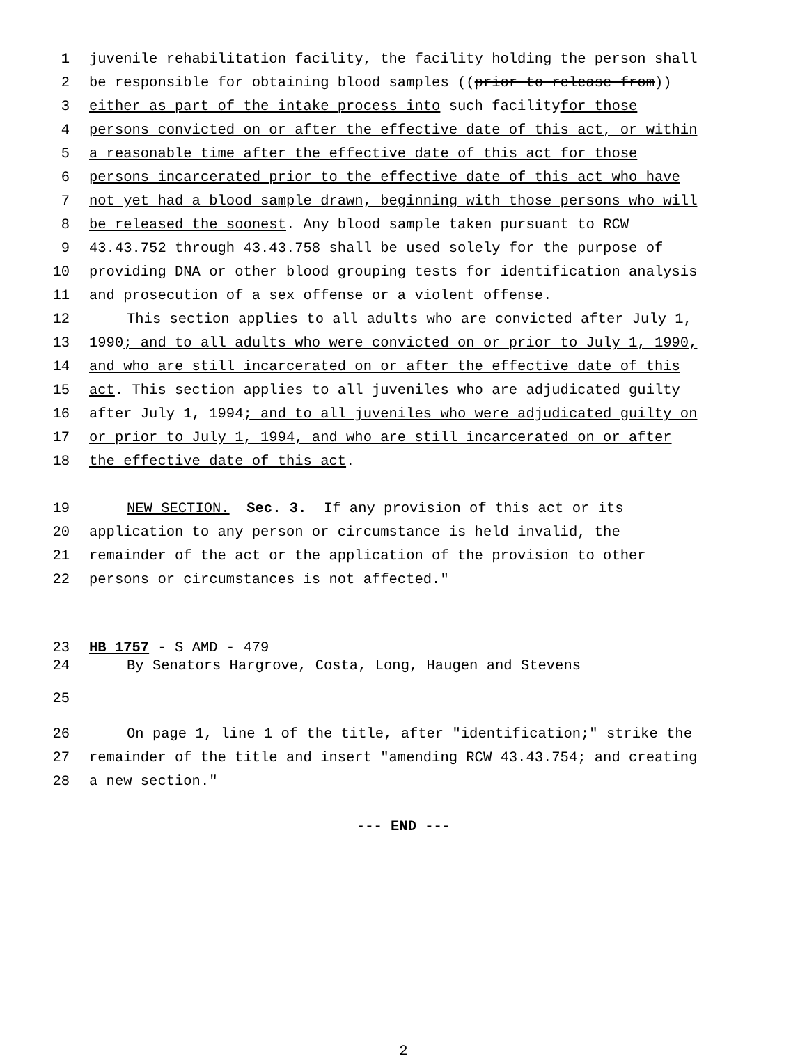1 juvenile rehabilitation facility, the facility holding the person shall
2 be responsible for obtaining blood samples ((prior to release from))
3 either as part of the intake process into such facility for those
4 persons convicted on or after the effective date of this act, or within
5 a reasonable time after the effective date of this act for those
6 persons incarcerated prior to the effective date of this act who have
7 not yet had a blood sample drawn, beginning with those persons who will
8 be released the soonest. Any blood sample taken pursuant to RCW
9 43.43.752 through 43.43.758 shall be used solely for the purpose of
10 providing DNA or other blood grouping tests for identification analysis
11 and prosecution of a sex offense or a violent offense.
12 This section applies to all adults who are convicted after July 1,
13 1990; and to all adults who were convicted on or prior to July 1, 1990,
14 and who are still incarcerated on or after the effective date of this
15 act. This section applies to all juveniles who are adjudicated guilty
16 after July 1, 1994; and to all juveniles who were adjudicated guilty on
17 or prior to July 1, 1994, and who are still incarcerated on or after
18 the effective date of this act.
19 NEW SECTION. Sec. 3. If any provision of this act or its
20 application to any person or circumstance is held invalid, the
21 remainder of the act or the application of the provision to other
22 persons or circumstances is not affected."
23 HB 1757 - S AMD - 479
24 By Senators Hargrove, Costa, Long, Haugen and Stevens
25
26 On page 1, line 1 of the title, after "identification;" strike the
27 remainder of the title and insert "amending RCW 43.43.754; and creating
28 a new section."
--- END ---
2